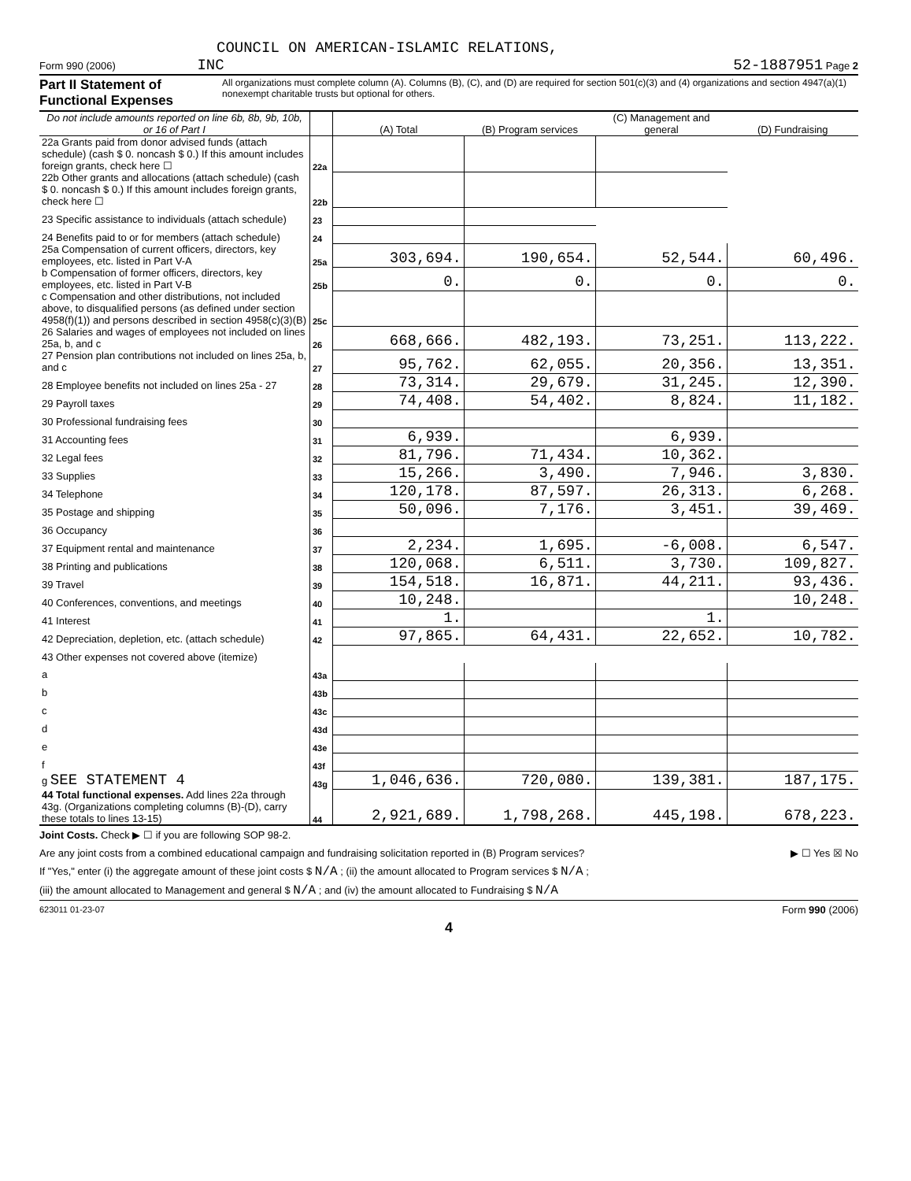COUNCIL ON AMERICAN-ISLAMIC RELATIONS,
Form 990 (2006) INC 52-1887951 Page 2
Part II Statement of Functional Expenses All organizations must complete column (A). Columns (B), (C), and (D) are required for section 501(c)(3) and (4) organizations and section 4947(a)(1) nonexempt charitable trusts but optional for others.
| Do not include amounts reported on line 6b, 8b, 9b, 10b, or 16 of Part I | | (A) Total | (B) Program services | (C) Management and general | (D) Fundraising |
| --- | --- | --- | --- | --- | --- |
| 22a Grants paid from donor advised funds (attach schedule) (cash $ 0. noncash $ 0.) If this amount includes foreign grants, check here ☐ | 22a | | | | |
| 22b Other grants and allocations (attach schedule) (cash $ 0. noncash $ 0.) If this amount includes foreign grants, check here ☐ | 22b | | | | |
| 23 Specific assistance to individuals (attach schedule) | 23 | | | | |
| 24 Benefits paid to or for members (attach schedule) | 24 | | | | |
| 25a Compensation of current officers, directors, key employees, etc. listed in Part V-A | 25a | 303,694. | 190,654. | 52,544. | 60,496. |
| b Compensation of former officers, directors, key employees, etc. listed in Part V-B | 25b | 0. | 0. | 0. | 0. |
| c Compensation and other distributions, not included above, to disqualified persons (as defined under section 4958(f)(1)) and persons described in section 4958(c)(3)(B) | 25c | | | | |
| 26 Salaries and wages of employees not included on lines 25a, b, and c | 26 | 668,666. | 482,193. | 73,251. | 113,222. |
| 27 Pension plan contributions not included on lines 25a, b, and c | 27 | 95,762. | 62,055. | 20,356. | 13,351. |
| 28 Employee benefits not included on lines 25a - 27 | 28 | 73,314. | 29,679. | 31,245. | 12,390. |
| 29 Payroll taxes | 29 | 74,408. | 54,402. | 8,824. | 11,182. |
| 30 Professional fundraising fees | 30 | | | | |
| 31 Accounting fees | 31 | 6,939. | | 6,939. | |
| 32 Legal fees | 32 | 81,796. | 71,434. | 10,362. | |
| 33 Supplies | 33 | 15,266. | 3,490. | 7,946. | 3,830. |
| 34 Telephone | 34 | 120,178. | 87,597. | 26,313. | 6,268. |
| 35 Postage and shipping | 35 | 50,096. | 7,176. | 3,451. | 39,469. |
| 36 Occupancy | 36 | | | | |
| 37 Equipment rental and maintenance | 37 | 2,234. | 1,695. | -6,008. | 6,547. |
| 38 Printing and publications | 38 | 120,068. | 6,511. | 3,730. | 109,827. |
| 39 Travel | 39 | 154,518. | 16,871. | 44,211. | 93,436. |
| 40 Conferences, conventions, and meetings | 40 | 10,248. | | | 10,248. |
| 41 Interest | 41 | 1. | | 1. | |
| 42 Depreciation, depletion, etc. (attach schedule) | 42 | 97,865. | 64,431. | 22,652. | 10,782. |
| 43 Other expenses not covered above (itemize) | | | | | |
| a | 43a | | | | |
| b | 43b | | | | |
| c | 43c | | | | |
| d | 43d | | | | |
| e | 43e | | | | |
| f | 43f | | | | |
| g SEE STATEMENT 4 | 43g | 1,046,636. | 720,080. | 139,381. | 187,175. |
| 44 Total functional expenses. Add lines 22a through 43g. (Organizations completing columns (B)-(D), carry these totals to lines 13-15) | 44 | 2,921,689. | 1,798,268. | 445,198. | 678,223. |
Joint Costs. Check ▶ ☐ if you are following SOP 98-2.
Are any joint costs from a combined educational campaign and fundraising solicitation reported in (B) Program services? ▶ ☐ Yes ☒ No
If "Yes," enter (i) the aggregate amount of these joint costs $ N/A ; (ii) the amount allocated to Program services $ N/A ;
(iii) the amount allocated to Management and general $ N/A ; and (iv) the amount allocated to Fundraising $ N/A
623011 01-23-07 Form 990 (2006)
4